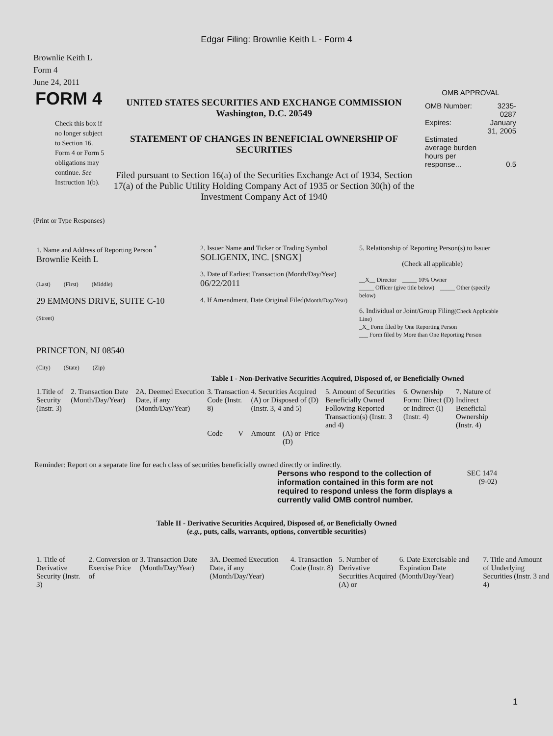Edgar Filing: Brownlie Keith L - Form 4
Brownlie Keith L
Form 4
June 24, 2011
FORM 4
Check this box if no longer subject to Section 16. Form 4 or Form 5 obligations may continue. See Instruction 1(b).
UNITED STATES SECURITIES AND EXCHANGE COMMISSION
Washington, D.C. 20549
STATEMENT OF CHANGES IN BENEFICIAL OWNERSHIP OF SECURITIES
Filed pursuant to Section 16(a) of the Securities Exchange Act of 1934, Section 17(a) of the Public Utility Holding Company Act of 1935 or Section 30(h) of the Investment Company Act of 1940
OMB APPROVAL
| OMB Number: | 3235-0287 |
| Expires: | January 31, 2005 |
| Estimated average burden hours per response... | 0.5 |
(Print or Type Responses)
| 1. Name and Address of Reporting Person <sup>*</sup> Brownlie Keith L (Last) (First) (Middle) 29 EMMONS DRIVE, SUITE C-10 (Street) PRINCETON, NJ 08540 (City) (State) (Zip) | 2. Issuer Name and Ticker or Trading Symbol SOLIGENIX, INC. [SNGX] 3. Date of Earliest Transaction (Month/Day/Year) 06/22/2011 4. If Amendment, Date Original Filed (Month/Day/Year) | 5. Relationship of Reporting Person(s) to Issuer (Check all applicable) __X__ Director _____ 10% Owner _____ Officer (give title below) _____ Other (specify below) 6. Individual or Joint/Group Filing (Check Applicable Line) _X_ Form filed by One Reporting Person ___ Form filed by More than One Reporting Person |
Table I - Non-Derivative Securities Acquired, Disposed of, or Beneficially Owned
| 1.Title of Security (Instr. 3) | 2. Transaction Date (Month/Day/Year) | 2A. Deemed Execution Date, if any (Month/Day/Year) | 3. Transaction Code (Instr. 8) | | 4. Securities Acquired (A) or Disposed of (D) (Instr. 3, 4 and 5) | | | 5. Amount of Securities Beneficially Owned Following Reported Transaction(s) (Instr. 3 and 4) | 6. Ownership Form: Direct (D) or Indirect (I) (Instr. 4) | 7. Nature of Indirect Beneficial Ownership (Instr. 4) |
| --- | --- | --- | --- | --- | --- | --- | --- | --- | --- | --- |
| | | | Code | V | Amount | (A) or (D) | Price | | | |
Reminder: Report on a separate line for each class of securities beneficially owned directly or indirectly.
Persons who respond to the collection of information contained in this form are not required to respond unless the form displays a currently valid OMB control number.
SEC 1474
(9-02)
Table II - Derivative Securities Acquired, Disposed of, or Beneficially Owned
(e.g., puts, calls, warrants, options, convertible securities)
| 1. Title of Derivative Security (Instr. 3) | 2. Conversion or Exercise Price of | 3. Transaction Date (Month/Day/Year) | 3A. Deemed Execution Date, if any (Month/Day/Year) | 4. Transaction Code (Instr. 8) | 5. Number of Derivative Securities Acquired (A) or | 6. Date Exercisable and Expiration Date (Month/Day/Year) | 7. Title and Amount of Underlying Securities (Instr. 3 and 4) |
| --- | --- | --- | --- | --- | --- | --- | --- |
1